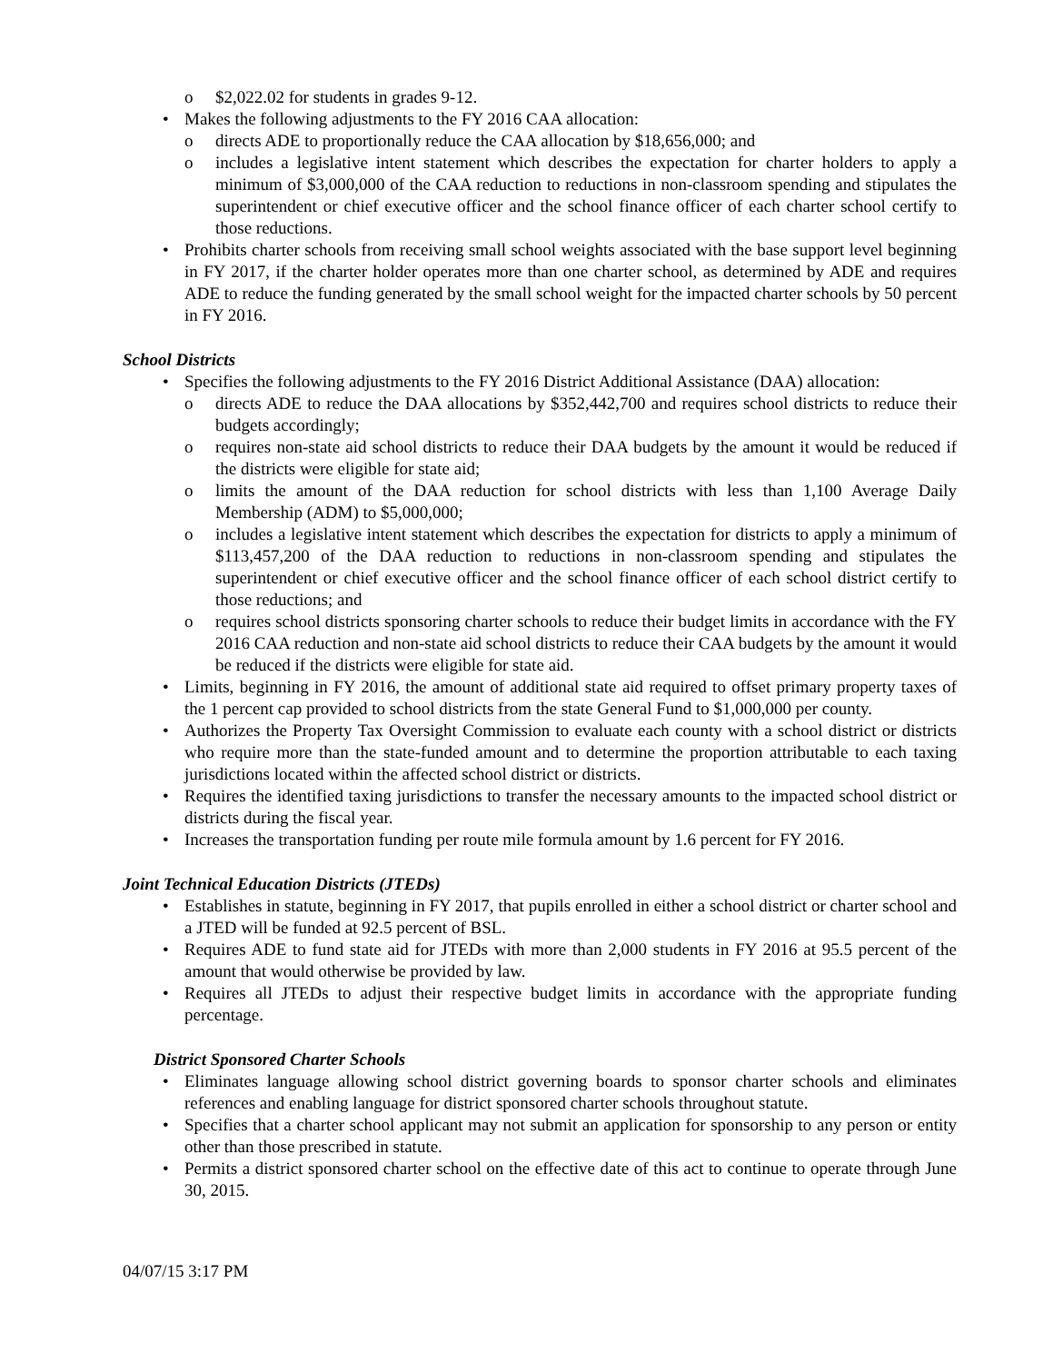o $2,022.02 for students in grades 9-12.
• Makes the following adjustments to the FY 2016 CAA allocation:
o directs ADE to proportionally reduce the CAA allocation by $18,656,000; and
o includes a legislative intent statement which describes the expectation for charter holders to apply a minimum of $3,000,000 of the CAA reduction to reductions in non-classroom spending and stipulates the superintendent or chief executive officer and the school finance officer of each charter school certify to those reductions.
• Prohibits charter schools from receiving small school weights associated with the base support level beginning in FY 2017, if the charter holder operates more than one charter school, as determined by ADE and requires ADE to reduce the funding generated by the small school weight for the impacted charter schools by 50 percent in FY 2016.
School Districts
• Specifies the following adjustments to the FY 2016 District Additional Assistance (DAA) allocation:
o directs ADE to reduce the DAA allocations by $352,442,700 and requires school districts to reduce their budgets accordingly;
o requires non-state aid school districts to reduce their DAA budgets by the amount it would be reduced if the districts were eligible for state aid;
o limits the amount of the DAA reduction for school districts with less than 1,100 Average Daily Membership (ADM) to $5,000,000;
o includes a legislative intent statement which describes the expectation for districts to apply a minimum of $113,457,200 of the DAA reduction to reductions in non-classroom spending and stipulates the superintendent or chief executive officer and the school finance officer of each school district certify to those reductions; and
o requires school districts sponsoring charter schools to reduce their budget limits in accordance with the FY 2016 CAA reduction and non-state aid school districts to reduce their CAA budgets by the amount it would be reduced if the districts were eligible for state aid.
• Limits, beginning in FY 2016, the amount of additional state aid required to offset primary property taxes of the 1 percent cap provided to school districts from the state General Fund to $1,000,000 per county.
• Authorizes the Property Tax Oversight Commission to evaluate each county with a school district or districts who require more than the state-funded amount and to determine the proportion attributable to each taxing jurisdictions located within the affected school district or districts.
• Requires the identified taxing jurisdictions to transfer the necessary amounts to the impacted school district or districts during the fiscal year.
• Increases the transportation funding per route mile formula amount by 1.6 percent for FY 2016.
Joint Technical Education Districts (JTEDs)
• Establishes in statute, beginning in FY 2017, that pupils enrolled in either a school district or charter school and a JTED will be funded at 92.5 percent of BSL.
• Requires ADE to fund state aid for JTEDs with more than 2,000 students in FY 2016 at 95.5 percent of the amount that would otherwise be provided by law.
• Requires all JTEDs to adjust their respective budget limits in accordance with the appropriate funding percentage.
District Sponsored Charter Schools
• Eliminates language allowing school district governing boards to sponsor charter schools and eliminates references and enabling language for district sponsored charter schools throughout statute.
• Specifies that a charter school applicant may not submit an application for sponsorship to any person or entity other than those prescribed in statute.
• Permits a district sponsored charter school on the effective date of this act to continue to operate through June 30, 2015.
04/07/15 3:17 PM